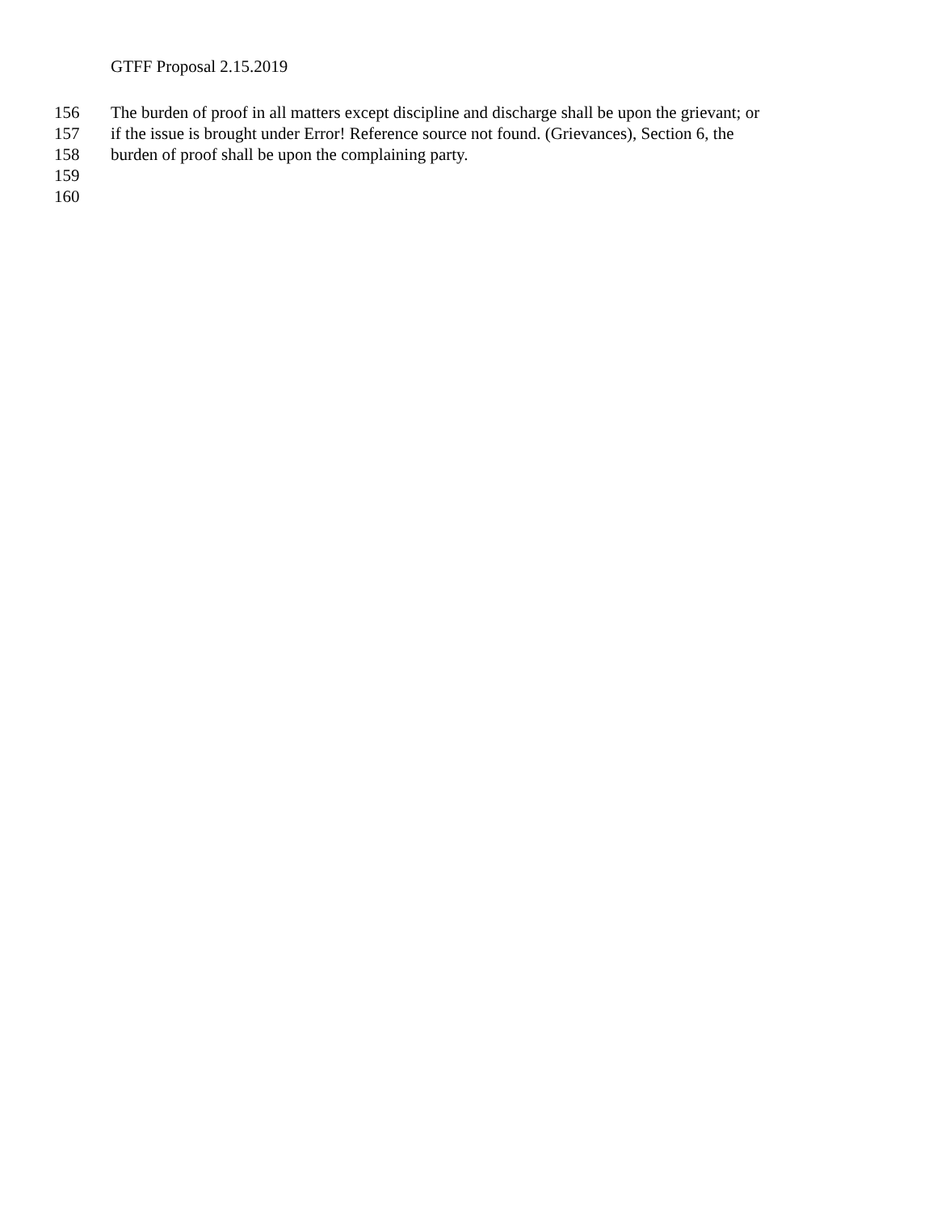GTFF Proposal 2.15.2019
156 The burden of proof in all matters except discipline and discharge shall be upon the grievant; or
157 if the issue is brought under Error! Reference source not found. (Grievances), Section 6, the
158 burden of proof shall be upon the complaining party.
159
160